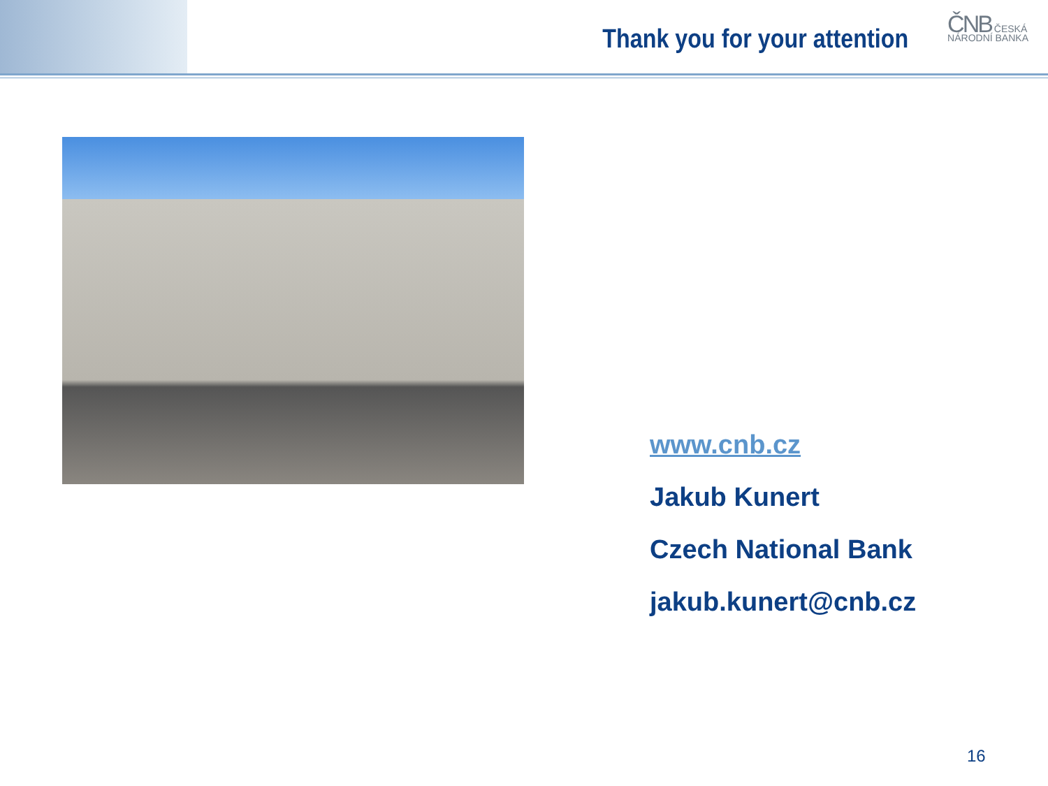Thank you for your attention
ČNB ČESKÁ
NÁRODNÍ BANKA
www.cnb.cz
Jakub Kunert
Czech National Bank
jakub.kunert@cnb.cz
16